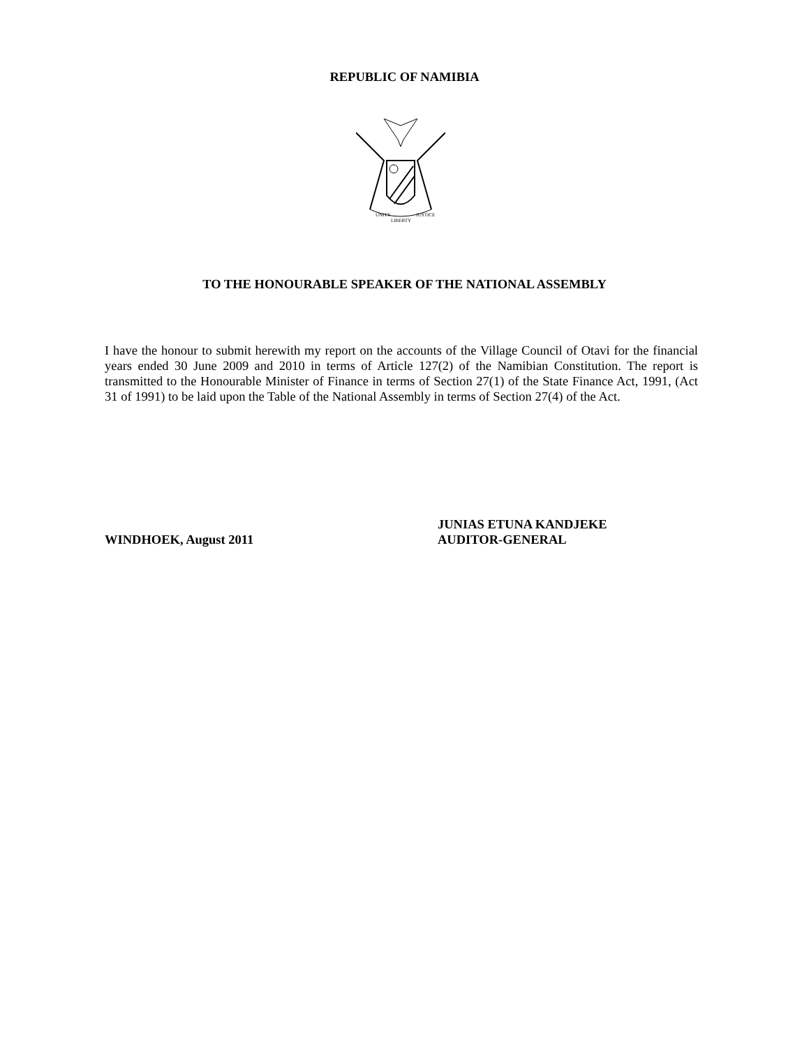REPUBLIC OF NAMIBIA
UNITY
LIBERTY
JUSTICE
TO THE HONOURABLE SPEAKER OF THE NATIONAL ASSEMBLY
I have the honour to submit herewith my report on the accounts of the Village Council of Otavi for the financial years ended 30 June 2009 and 2010 in terms of Article 127(2) of the Namibian Constitution. The report is transmitted to the Honourable Minister of Finance in terms of Section 27(1) of the State Finance Act, 1991, (Act 31 of 1991) to be laid upon the Table of the National Assembly in terms of Section 27(4) of the Act.
WINDHOEK, August 2011
JUNIAS ETUNA KANDJEKE
AUDITOR-GENERAL